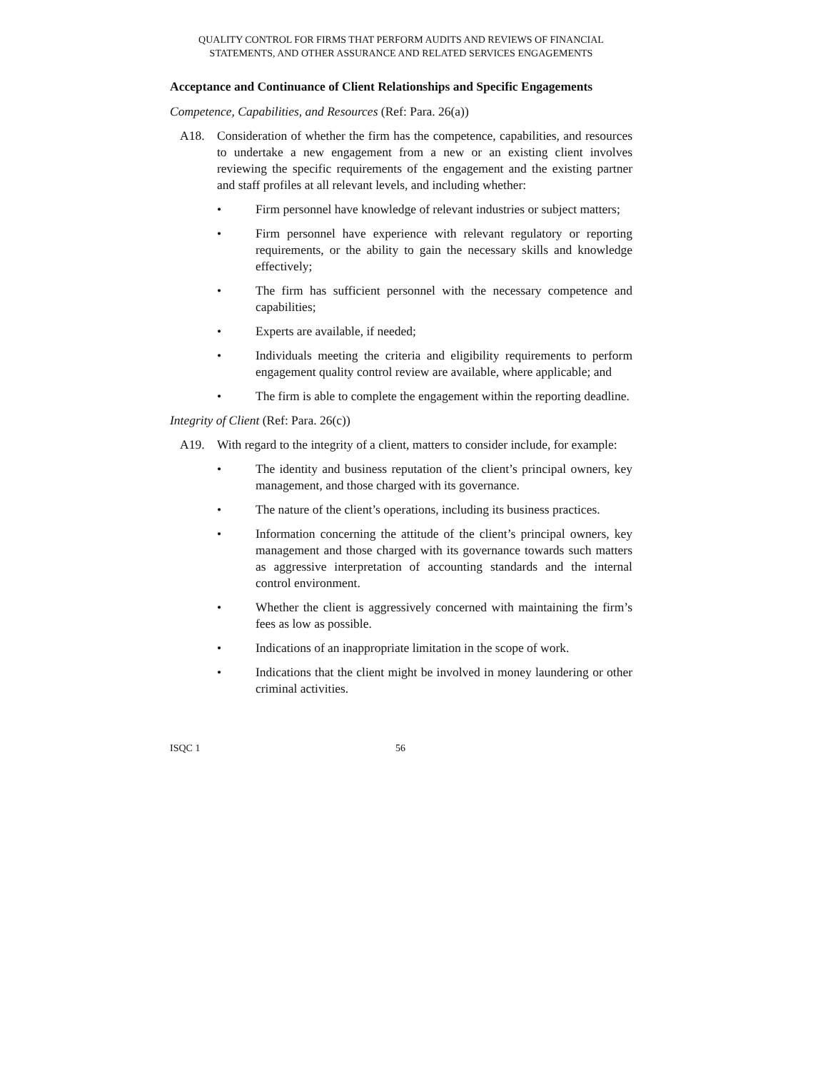QUALITY CONTROL FOR FIRMS THAT PERFORM AUDITS AND REVIEWS OF FINANCIAL STATEMENTS, AND OTHER ASSURANCE AND RELATED SERVICES ENGAGEMENTS
Acceptance and Continuance of Client Relationships and Specific Engagements
Competence, Capabilities, and Resources (Ref: Para. 26(a))
A18. Consideration of whether the firm has the competence, capabilities, and resources to undertake a new engagement from a new or an existing client involves reviewing the specific requirements of the engagement and the existing partner and staff profiles at all relevant levels, and including whether:
• Firm personnel have knowledge of relevant industries or subject matters;
• Firm personnel have experience with relevant regulatory or reporting requirements, or the ability to gain the necessary skills and knowledge effectively;
• The firm has sufficient personnel with the necessary competence and capabilities;
• Experts are available, if needed;
• Individuals meeting the criteria and eligibility requirements to perform engagement quality control review are available, where applicable; and
• The firm is able to complete the engagement within the reporting deadline.
Integrity of Client (Ref: Para. 26(c))
A19. With regard to the integrity of a client, matters to consider include, for example:
• The identity and business reputation of the client’s principal owners, key management, and those charged with its governance.
• The nature of the client’s operations, including its business practices.
• Information concerning the attitude of the client’s principal owners, key management and those charged with its governance towards such matters as aggressive interpretation of accounting standards and the internal control environment.
• Whether the client is aggressively concerned with maintaining the firm’s fees as low as possible.
• Indications of an inappropriate limitation in the scope of work.
• Indications that the client might be involved in money laundering or other criminal activities.
ISQC 1 56